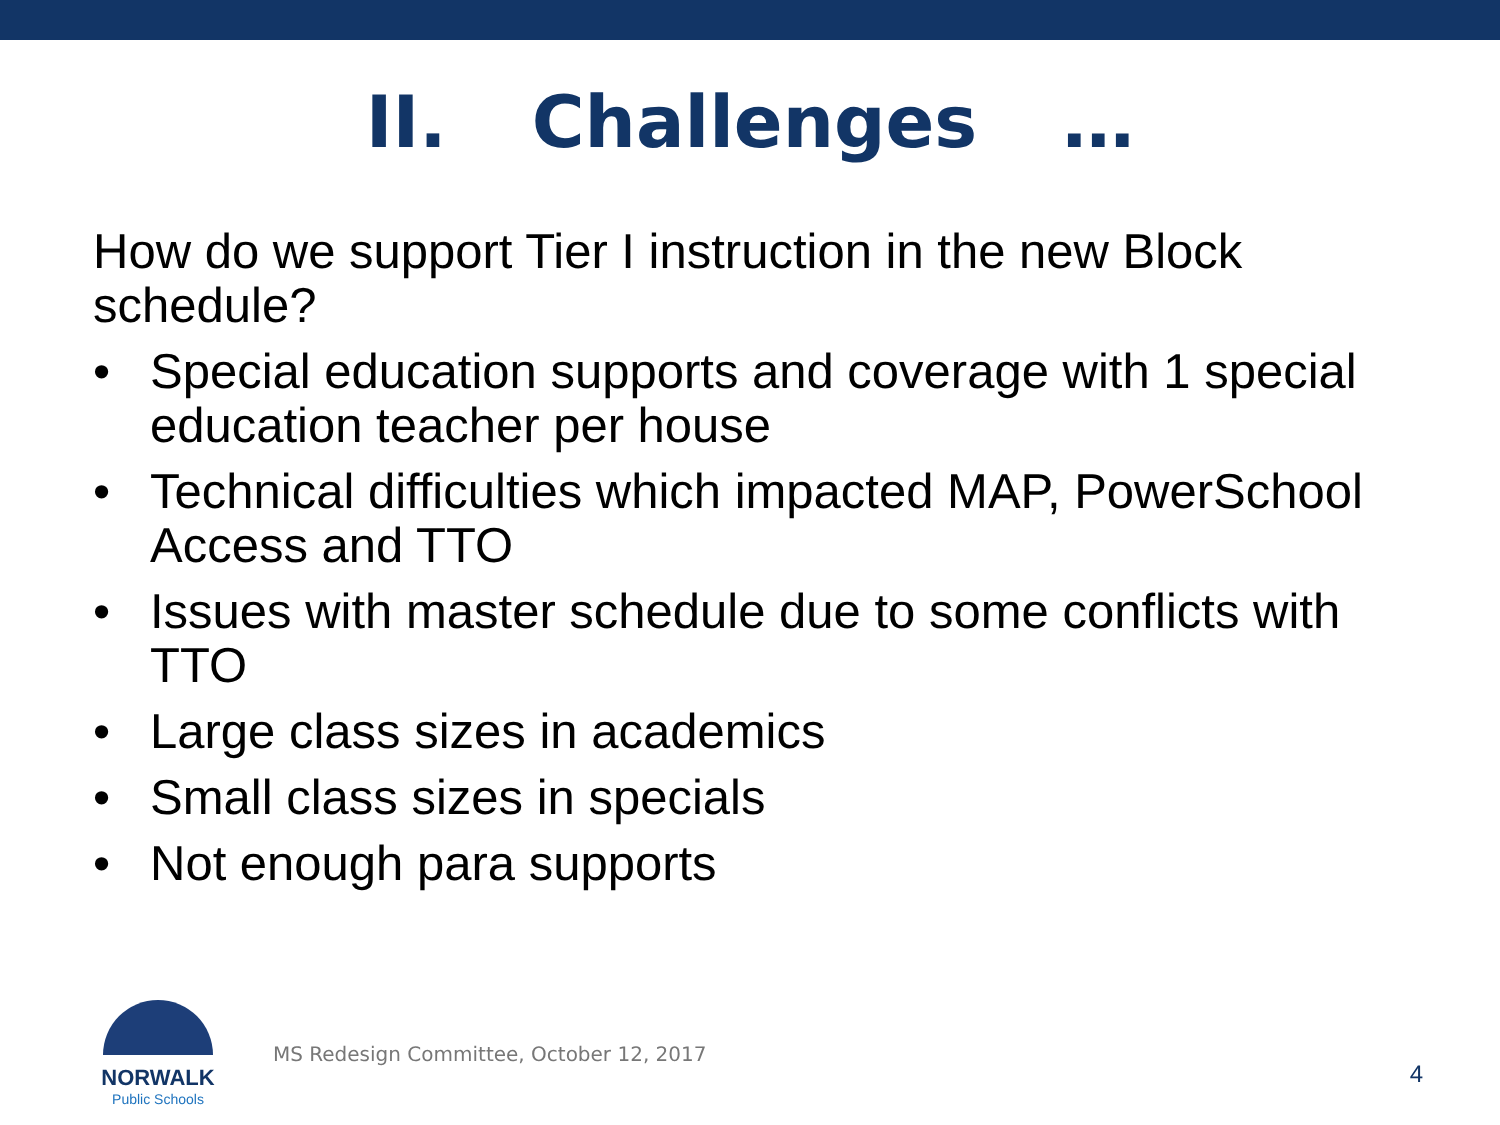II. Challenges …
How do we support Tier I instruction in the new Block schedule?
• Special education supports and coverage with 1 special education teacher per house
• Technical difficulties which impacted MAP, PowerSchool Access and TTO
• Issues with master schedule due to some conflicts with TTO
• Large class sizes in academics
• Small class sizes in specials
• Not enough para supports
NORWALK
Public Schools
MS Redesign Committee, October 12, 2017
4